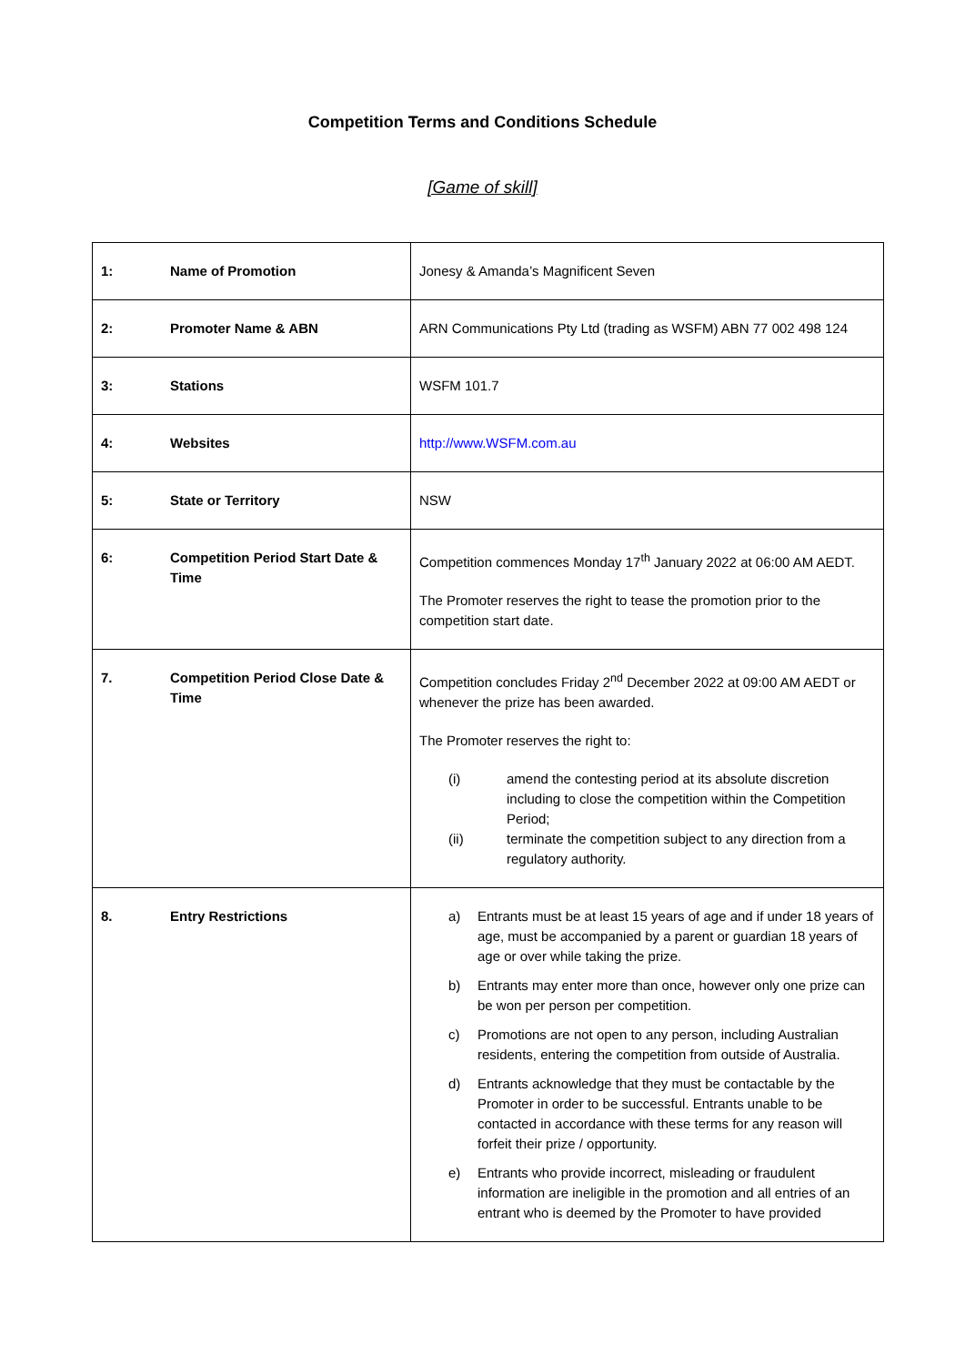Competition Terms and Conditions Schedule
[Game of skill]
| 1: | Name of Promotion | Jonesy & Amanda’s Magnificent Seven |
| 2: | Promoter Name & ABN | ARN Communications Pty Ltd (trading as WSFM) ABN 77 002 498 124 |
| 3: | Stations | WSFM 101.7 |
| 4: | Websites | http://www.WSFM.com.au |
| 5: | State or Territory | NSW |
| 6: | Competition Period Start Date & Time | Competition commences Monday 17<sup>th</sup> January 2022 at 06:00 AM AEDT. The Promoter reserves the right to tease the promotion prior to the competition start date. |
| 7. | Competition Period Close Date & Time | Competition concludes Friday 2<sup>nd</sup> December 2022 at 09:00 AM AEDT or whenever the prize has been awarded. The Promoter reserves the right to: (i) amend the contesting period at its absolute discretion including to close the competition within the Competition Period; (ii) terminate the competition subject to any direction from a regulatory authority. |
| 8. | Entry Restrictions | a) Entrants must be at least 15 years of age and if under 18 years of age, must be accompanied by a parent or guardian 18 years of age or over while taking the prize. b) Entrants may enter more than once, however only one prize can be won per person per competition. c) Promotions are not open to any person, including Australian residents, entering the competition from outside of Australia. d) Entrants acknowledge that they must be contactable by the Promoter in order to be successful. Entrants unable to be contacted in accordance with these terms for any reason will forfeit their prize / opportunity. e) Entrants who provide incorrect, misleading or fraudulent information are ineligible in the promotion and all entries of an entrant who is deemed by the Promoter to have provided |